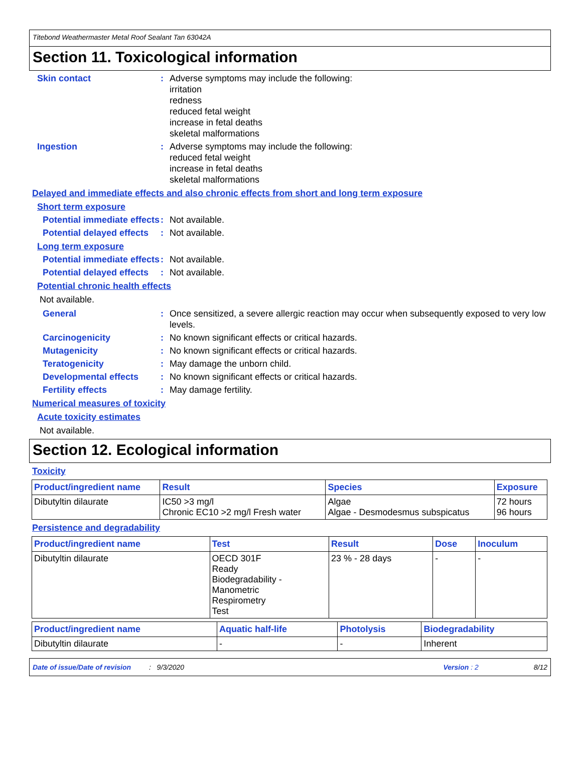Titebond Weathermaster Metal Roof Sealant Tan 63042A
Section 11. Toxicological information
Skin contact : Adverse symptoms may include the following:
irritation
redness
reduced fetal weight
increase in fetal deaths
skeletal malformations
Ingestion : Adverse symptoms may include the following:
reduced fetal weight
increase in fetal deaths
skeletal malformations
Delayed and immediate effects and also chronic effects from short and long term exposure
Short term exposure
Potential immediate effects
: Not available.
Potential delayed effects
: Not available.
Long term exposure
Potential immediate effects
: Not available.
Potential delayed effects
: Not available.
Potential chronic health effects
Not available.
General : Once sensitized, a severe allergic reaction may occur when subsequently exposed to very low levels.
Carcinogenicity : No known significant effects or critical hazards.
Mutagenicity : No known significant effects or critical hazards.
Teratogenicity : May damage the unborn child.
Developmental effects : No known significant effects or critical hazards.
Fertility effects : May damage fertility.
Numerical measures of toxicity
Acute toxicity estimates
Not available.
Section 12. Ecological information
Toxicity
| Product/ingredient name | Result | Species | Exposure |
| --- | --- | --- | --- |
| Dibutyltin dilaurate | IC50 >3 mg/l Chronic EC10 >2 mg/l Fresh water | Algae Algae - Desmodesmus subspicatus | 72 hours 96 hours |
Persistence and degradability
| Product/ingredient name | Test | Result | Dose | Inoculum |
| --- | --- | --- | --- | --- |
| Dibutyltin dilaurate | OECD 301F Ready Biodegradability - Manometric Respirometry Test | 23 % - 28 days | - | - |
| Product/ingredient name | Aquatic half-life | Photolysis | Biodegradability |
| --- | --- | --- | --- |
| Dibutyltin dilaurate | - | - | Inherent |
Date of issue/Date of revision: 9/3/2020 Version : 2 8/12